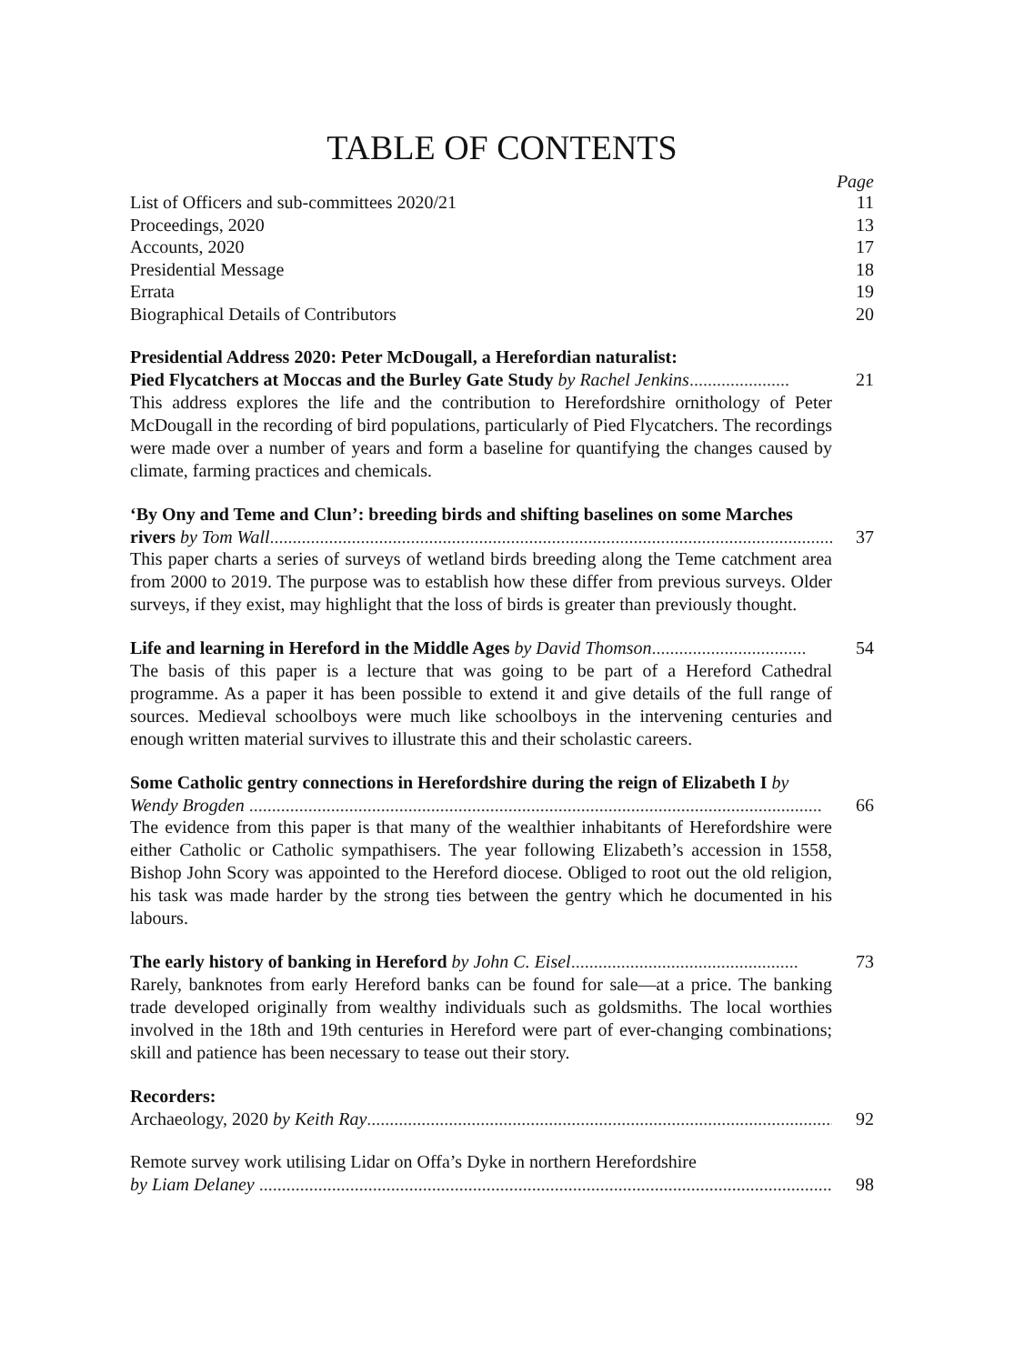TABLE OF CONTENTS
Page
List of Officers and sub-committees 2020/21 11
Proceedings, 2020 13
Accounts, 2020 17
Presidential Message 18
Errata 19
Biographical Details of Contributors 20
Presidential Address 2020: Peter McDougall, a Herefordian naturalist:
Pied Flycatchers at Moccas and the Burley Gate Study by Rachel Jenkins...................... 21
This address explores the life and the contribution to Herefordshire ornithology of Peter McDougall in the recording of bird populations, particularly of Pied Flycatchers. The recordings were made over a number of years and form a baseline for quantifying the changes caused by climate, farming practices and chemicals.
‘By Ony and Teme and Clun’: breeding birds and shifting baselines on some Marches
rivers by Tom Wall.............................................................................................................................. 37
This paper charts a series of surveys of wetland birds breeding along the Teme catchment area from 2000 to 2019. The purpose was to establish how these differ from previous surveys. Older surveys, if they exist, may highlight that the loss of birds is greater than previously thought.
Life and learning in Hereford in the Middle Ages by David Thomson.................................. 54
The basis of this paper is a lecture that was going to be part of a Hereford Cathedral programme. As a paper it has been possible to extend it and give details of the full range of sources. Medieval schoolboys were much like schoolboys in the intervening centuries and enough written material survives to illustrate this and their scholastic careers.
Some Catholic gentry connections in Herefordshire during the reign of Elizabeth I by
Wendy Brogden .............................................................................................................................. 66
The evidence from this paper is that many of the wealthier inhabitants of Herefordshire were either Catholic or Catholic sympathisers. The year following Elizabeth’s accession in 1558, Bishop John Scory was appointed to the Hereford diocese. Obliged to root out the old religion, his task was made harder by the strong ties between the gentry which he documented in his labours.
The early history of banking in Hereford by John C. Eisel.................................................. 73
Rarely, banknotes from early Hereford banks can be found for sale—at a price. The banking trade developed originally from wealthy individuals such as goldsmiths. The local worthies involved in the 18th and 19th centuries in Hereford were part of ever-changing combinations; skill and patience has been necessary to tease out their story.
Recorders:
Archaeology, 2020 by Keith Ray....................................................................................................... 92
Remote survey work utilising Lidar on Offa’s Dyke in northern Herefordshire
by Liam Delaney .............................................................................................................................. 98